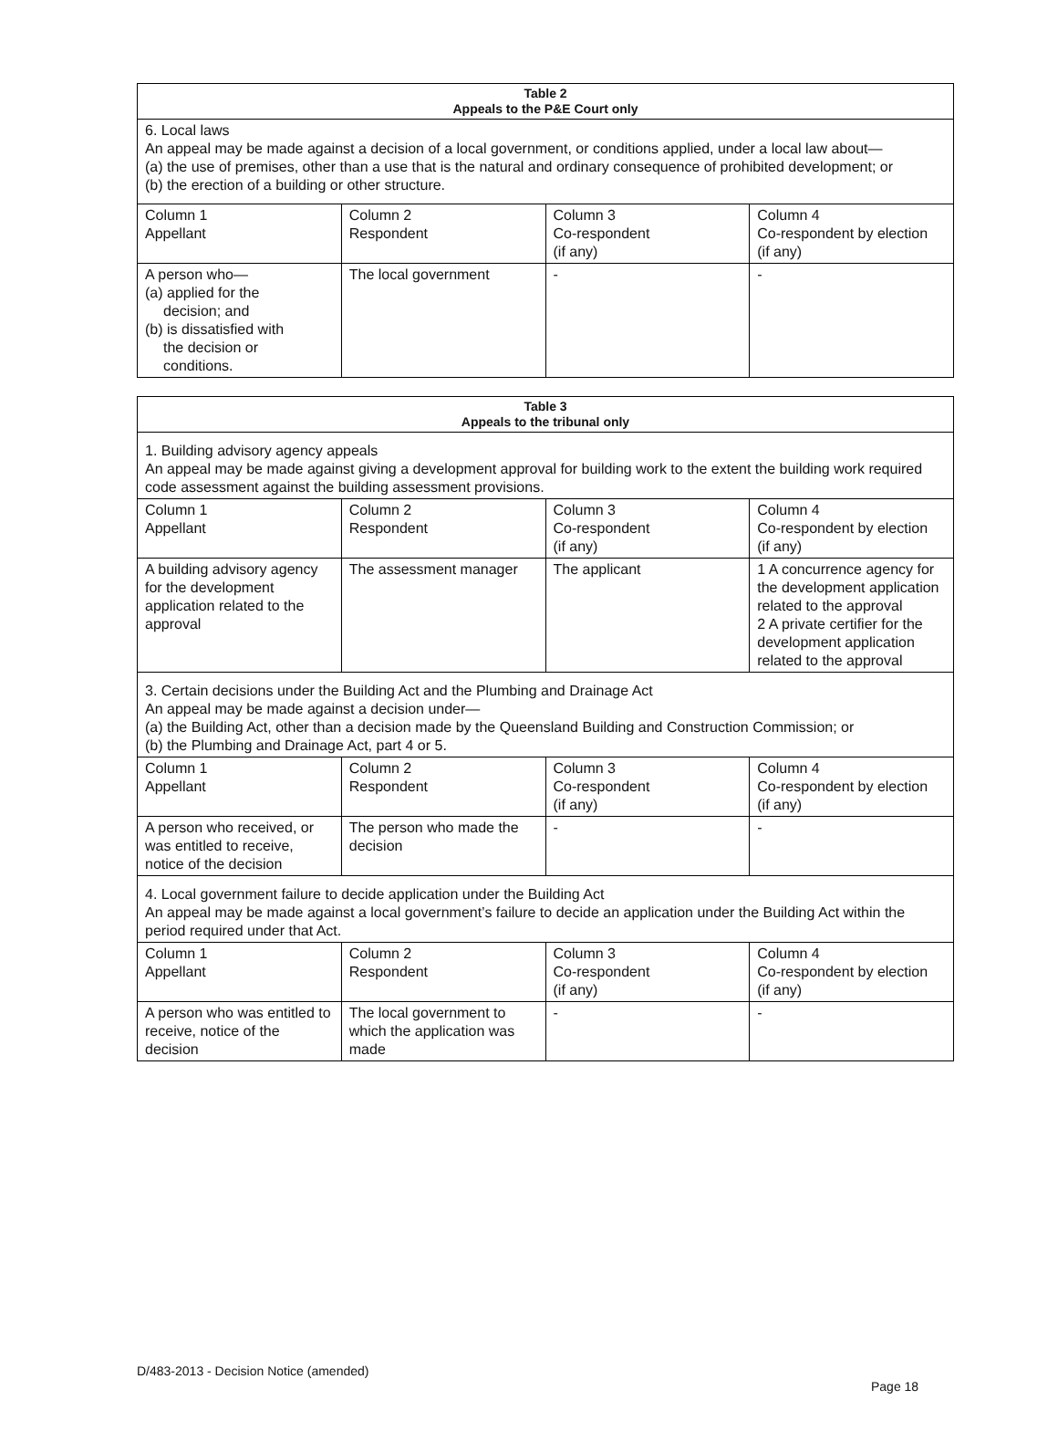| Table 2 Appeals to the P&E Court only | | | |
| --- | --- | --- | --- |
| 6. Local laws An appeal may be made against a decision of a local government, or conditions applied, under a local law about— (a) the use of premises, other than a use that is the natural and ordinary consequence of prohibited development; or (b) the erection of a building or other structure. | | | |
| Column 1 Appellant | Column 2 Respondent | Column 3 Co-respondent (if any) | Column 4 Co-respondent by election (if any) |
| A person who— (a) applied for the decision; and (b) is dissatisfied with the decision or conditions. | The local government | - | - |
| Table 3 Appeals to the tribunal only | | | |
| --- | --- | --- | --- |
| 1. Building advisory agency appeals An appeal may be made against giving a development approval for building work to the extent the building work required code assessment against the building assessment provisions. | | | |
| Column 1 Appellant | Column 2 Respondent | Column 3 Co-respondent (if any) | Column 4 Co-respondent by election (if any) |
| A building advisory agency for the development application related to the approval | The assessment manager | The applicant | 1 A concurrence agency for the development application related to the approval 2 A private certifier for the development application related to the approval |
| 3. Certain decisions under the Building Act and the Plumbing and Drainage Act An appeal may be made against a decision under— (a) the Building Act, other than a decision made by the Queensland Building and Construction Commission; or (b) the Plumbing and Drainage Act, part 4 or 5. | | | |
| Column 1 Appellant | Column 2 Respondent | Column 3 Co-respondent (if any) | Column 4 Co-respondent by election (if any) |
| A person who received, or was entitled to receive, notice of the decision | The person who made the decision | - | - |
| 4. Local government failure to decide application under the Building Act An appeal may be made against a local government’s failure to decide an application under the Building Act within the period required under that Act. | | | |
| Column 1 Appellant | Column 2 Respondent | Column 3 Co-respondent (if any) | Column 4 Co-respondent by election (if any) |
| A person who was entitled to receive, notice of the decision | The local government to which the application was made | - | - |
D/483-2013 - Decision Notice (amended)
Page 18